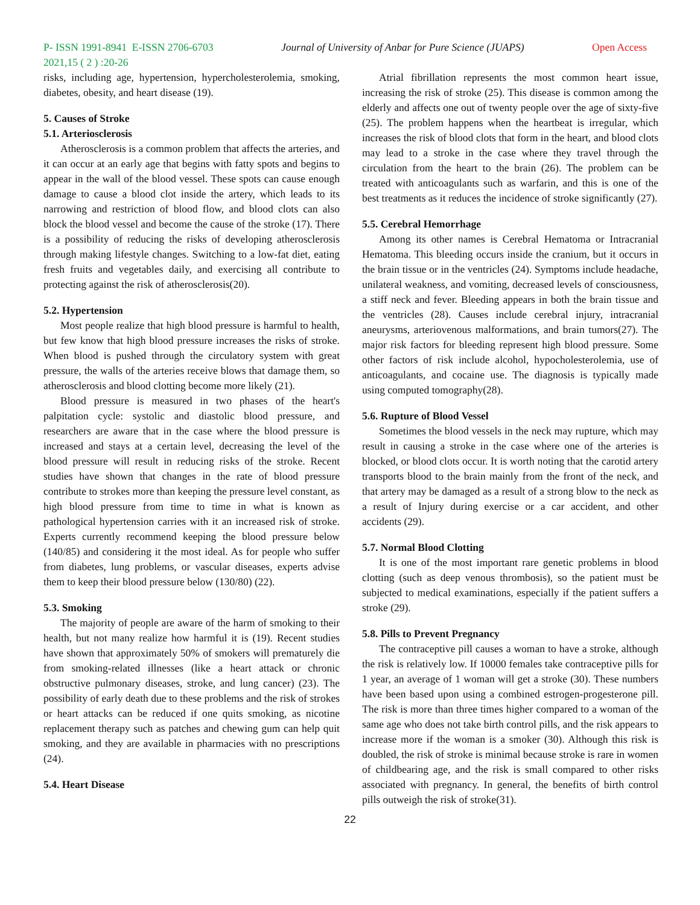P- ISSN 1991-8941 E-ISSN 2706-6703 Journal of University of Anbar for Pure Science (JUAPS) Open Access
2021,15 ( 2 ) :20-26
risks, including age, hypertension, hypercholesterolemia, smoking, diabetes, obesity, and heart disease (19).
5. Causes of Stroke
5.1. Arteriosclerosis
Atherosclerosis is a common problem that affects the arteries, and it can occur at an early age that begins with fatty spots and begins to appear in the wall of the blood vessel. These spots can cause enough damage to cause a blood clot inside the artery, which leads to its narrowing and restriction of blood flow, and blood clots can also block the blood vessel and become the cause of the stroke (17). There is a possibility of reducing the risks of developing atherosclerosis through making lifestyle changes. Switching to a low-fat diet, eating fresh fruits and vegetables daily, and exercising all contribute to protecting against the risk of atherosclerosis(20).
5.2. Hypertension
Most people realize that high blood pressure is harmful to health, but few know that high blood pressure increases the risks of stroke. When blood is pushed through the circulatory system with great pressure, the walls of the arteries receive blows that damage them, so atherosclerosis and blood clotting become more likely (21).
Blood pressure is measured in two phases of the heart's palpitation cycle: systolic and diastolic blood pressure, and researchers are aware that in the case where the blood pressure is increased and stays at a certain level, decreasing the level of the blood pressure will result in reducing risks of the stroke. Recent studies have shown that changes in the rate of blood pressure contribute to strokes more than keeping the pressure level constant, as high blood pressure from time to time in what is known as pathological hypertension carries with it an increased risk of stroke. Experts currently recommend keeping the blood pressure below (140/85) and considering it the most ideal. As for people who suffer from diabetes, lung problems, or vascular diseases, experts advise them to keep their blood pressure below (130/80) (22).
5.3. Smoking
The majority of people are aware of the harm of smoking to their health, but not many realize how harmful it is (19). Recent studies have shown that approximately 50% of smokers will prematurely die from smoking-related illnesses (like a heart attack or chronic obstructive pulmonary diseases, stroke, and lung cancer) (23). The possibility of early death due to these problems and the risk of strokes or heart attacks can be reduced if one quits smoking, as nicotine replacement therapy such as patches and chewing gum can help quit smoking, and they are available in pharmacies with no prescriptions (24).
5.4. Heart Disease
Atrial fibrillation represents the most common heart issue, increasing the risk of stroke (25). This disease is common among the elderly and affects one out of twenty people over the age of sixty-five (25). The problem happens when the heartbeat is irregular, which increases the risk of blood clots that form in the heart, and blood clots may lead to a stroke in the case where they travel through the circulation from the heart to the brain (26). The problem can be treated with anticoagulants such as warfarin, and this is one of the best treatments as it reduces the incidence of stroke significantly (27).
5.5. Cerebral Hemorrhage
Among its other names is Cerebral Hematoma or Intracranial Hematoma. This bleeding occurs inside the cranium, but it occurs in the brain tissue or in the ventricles (24). Symptoms include headache, unilateral weakness, and vomiting, decreased levels of consciousness, a stiff neck and fever. Bleeding appears in both the brain tissue and the ventricles (28). Causes include cerebral injury, intracranial aneurysms, arteriovenous malformations, and brain tumors(27). The major risk factors for bleeding represent high blood pressure. Some other factors of risk include alcohol, hypocholesterolemia, use of anticoagulants, and cocaine use. The diagnosis is typically made using computed tomography(28).
5.6. Rupture of Blood Vessel
Sometimes the blood vessels in the neck may rupture, which may result in causing a stroke in the case where one of the arteries is blocked, or blood clots occur. It is worth noting that the carotid artery transports blood to the brain mainly from the front of the neck, and that artery may be damaged as a result of a strong blow to the neck as a result of Injury during exercise or a car accident, and other accidents (29).
5.7. Normal Blood Clotting
It is one of the most important rare genetic problems in blood clotting (such as deep venous thrombosis), so the patient must be subjected to medical examinations, especially if the patient suffers a stroke (29).
5.8. Pills to Prevent Pregnancy
The contraceptive pill causes a woman to have a stroke, although the risk is relatively low. If 10000 females take contraceptive pills for 1 year, an average of 1 woman will get a stroke (30). These numbers have been based upon using a combined estrogen-progesterone pill. The risk is more than three times higher compared to a woman of the same age who does not take birth control pills, and the risk appears to increase more if the woman is a smoker (30). Although this risk is doubled, the risk of stroke is minimal because stroke is rare in women of childbearing age, and the risk is small compared to other risks associated with pregnancy. In general, the benefits of birth control pills outweigh the risk of stroke(31).
22